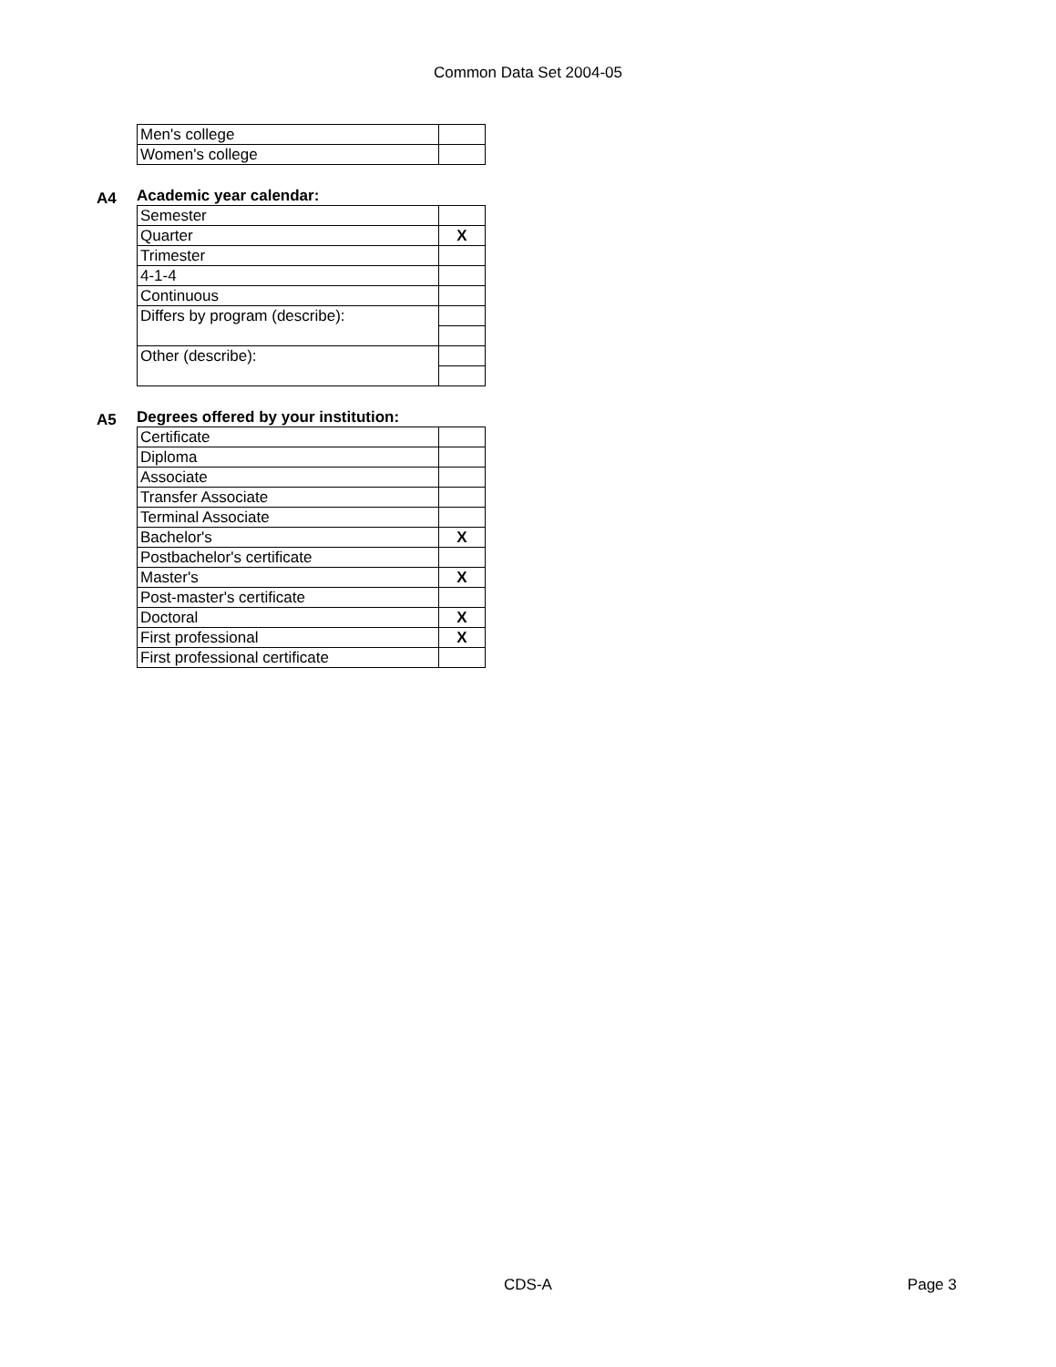Common Data Set 2004-05
| Men's college | |
| Women's college | |
A4 Academic year calendar:
| Semester | |
| Quarter | X |
| Trimester | |
| 4-1-4 | |
| Continuous | |
| Differs by program (describe): | |
| Other (describe): | |
A5 Degrees offered by your institution:
| Certificate | |
| Diploma | |
| Associate | |
| Transfer Associate | |
| Terminal Associate | |
| Bachelor's | X |
| Postbachelor's certificate | |
| Master's | X |
| Post-master's certificate | |
| Doctoral | X |
| First professional | X |
| First professional certificate | |
CDS-A Page 3